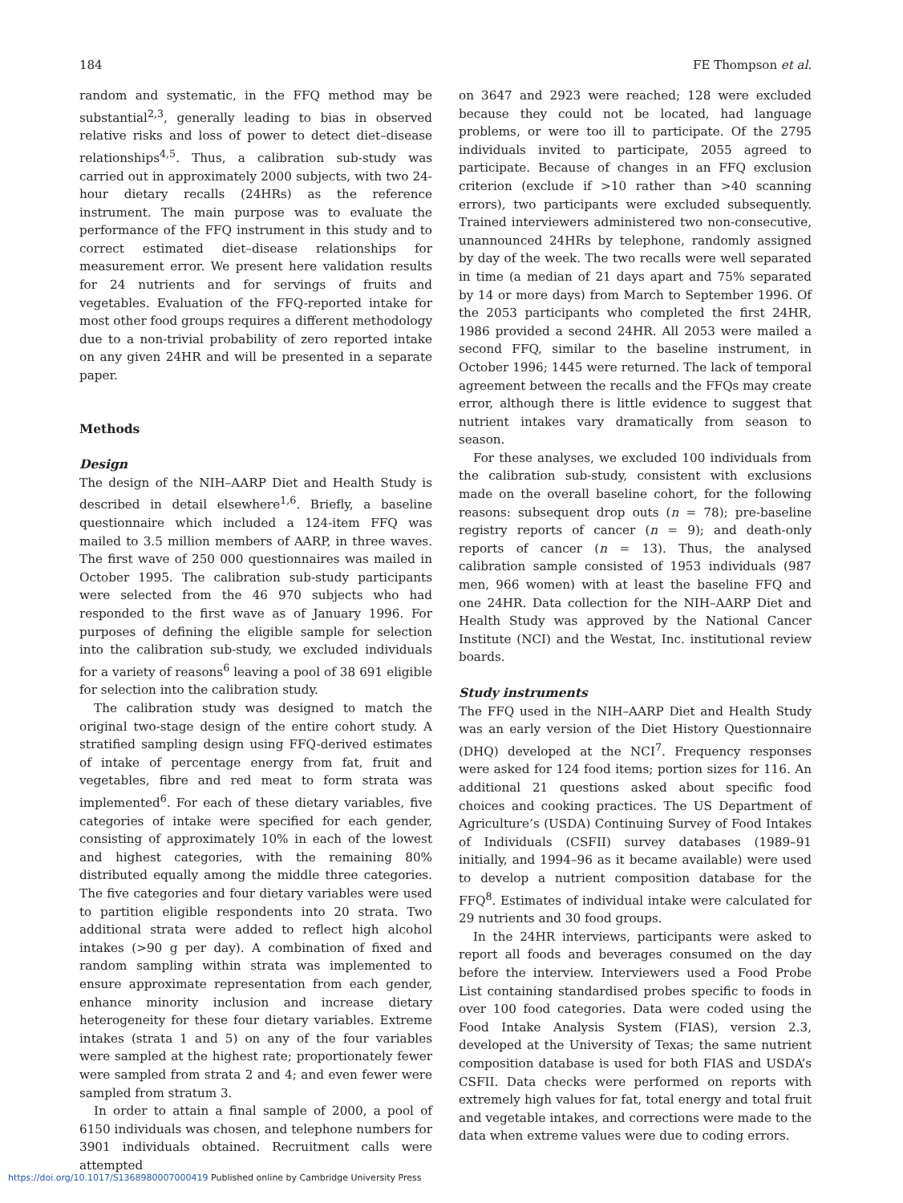184 FE Thompson et al.
random and systematic, in the FFQ method may be substantial<sup>2,3</sup>, generally leading to bias in observed relative risks and loss of power to detect diet–disease relationships<sup>4,5</sup>. Thus, a calibration sub-study was carried out in approximately 2000 subjects, with two 24-hour dietary recalls (24HRs) as the reference instrument. The main purpose was to evaluate the performance of the FFQ instrument in this study and to correct estimated diet–disease relationships for measurement error. We present here validation results for 24 nutrients and for servings of fruits and vegetables. Evaluation of the FFQ-reported intake for most other food groups requires a different methodology due to a non-trivial probability of zero reported intake on any given 24HR and will be presented in a separate paper.
Methods
Design
The design of the NIH–AARP Diet and Health Study is described in detail elsewhere<sup>1,6</sup>. Briefly, a baseline questionnaire which included a 124-item FFQ was mailed to 3.5 million members of AARP, in three waves. The first wave of 250 000 questionnaires was mailed in October 1995. The calibration sub-study participants were selected from the 46 970 subjects who had responded to the first wave as of January 1996. For purposes of defining the eligible sample for selection into the calibration sub-study, we excluded individuals for a variety of reasons<sup>6</sup> leaving a pool of 38 691 eligible for selection into the calibration study.
The calibration study was designed to match the original two-stage design of the entire cohort study. A stratified sampling design using FFQ-derived estimates of intake of percentage energy from fat, fruit and vegetables, fibre and red meat to form strata was implemented<sup>6</sup>. For each of these dietary variables, five categories of intake were specified for each gender, consisting of approximately 10% in each of the lowest and highest categories, with the remaining 80% distributed equally among the middle three categories. The five categories and four dietary variables were used to partition eligible respondents into 20 strata. Two additional strata were added to reflect high alcohol intakes (>90 g per day). A combination of fixed and random sampling within strata was implemented to ensure approximate representation from each gender, enhance minority inclusion and increase dietary heterogeneity for these four dietary variables. Extreme intakes (strata 1 and 5) on any of the four variables were sampled at the highest rate; proportionately fewer were sampled from strata 2 and 4; and even fewer were sampled from stratum 3.
In order to attain a final sample of 2000, a pool of 6150 individuals was chosen, and telephone numbers for 3901 individuals obtained. Recruitment calls were attempted
on 3647 and 2923 were reached; 128 were excluded because they could not be located, had language problems, or were too ill to participate. Of the 2795 individuals invited to participate, 2055 agreed to participate. Because of changes in an FFQ exclusion criterion (exclude if >10 rather than >40 scanning errors), two participants were excluded subsequently. Trained interviewers administered two non-consecutive, unannounced 24HRs by telephone, randomly assigned by day of the week. The two recalls were well separated in time (a median of 21 days apart and 75% separated by 14 or more days) from March to September 1996. Of the 2053 participants who completed the first 24HR, 1986 provided a second 24HR. All 2053 were mailed a second FFQ, similar to the baseline instrument, in October 1996; 1445 were returned. The lack of temporal agreement between the recalls and the FFQs may create error, although there is little evidence to suggest that nutrient intakes vary dramatically from season to season.
For these analyses, we excluded 100 individuals from the calibration sub-study, consistent with exclusions made on the overall baseline cohort, for the following reasons: subsequent drop outs (n = 78); pre-baseline registry reports of cancer (n = 9); and death-only reports of cancer (n = 13). Thus, the analysed calibration sample consisted of 1953 individuals (987 men, 966 women) with at least the baseline FFQ and one 24HR. Data collection for the NIH–AARP Diet and Health Study was approved by the National Cancer Institute (NCI) and the Westat, Inc. institutional review boards.
Study instruments
The FFQ used in the NIH–AARP Diet and Health Study was an early version of the Diet History Questionnaire (DHQ) developed at the NCI<sup>7</sup>. Frequency responses were asked for 124 food items; portion sizes for 116. An additional 21 questions asked about specific food choices and cooking practices. The US Department of Agriculture’s (USDA) Continuing Survey of Food Intakes of Individuals (CSFII) survey databases (1989–91 initially, and 1994–96 as it became available) were used to develop a nutrient composition database for the FFQ<sup>8</sup>. Estimates of individual intake were calculated for 29 nutrients and 30 food groups.
In the 24HR interviews, participants were asked to report all foods and beverages consumed on the day before the interview. Interviewers used a Food Probe List containing standardised probes specific to foods in over 100 food categories. Data were coded using the Food Intake Analysis System (FIAS), version 2.3, developed at the University of Texas; the same nutrient composition database is used for both FIAS and USDA’s CSFII. Data checks were performed on reports with extremely high values for fat, total energy and total fruit and vegetable intakes, and corrections were made to the data when extreme values were due to coding errors.
https://doi.org/10.1017/S1368980007000419 Published online by Cambridge University Press